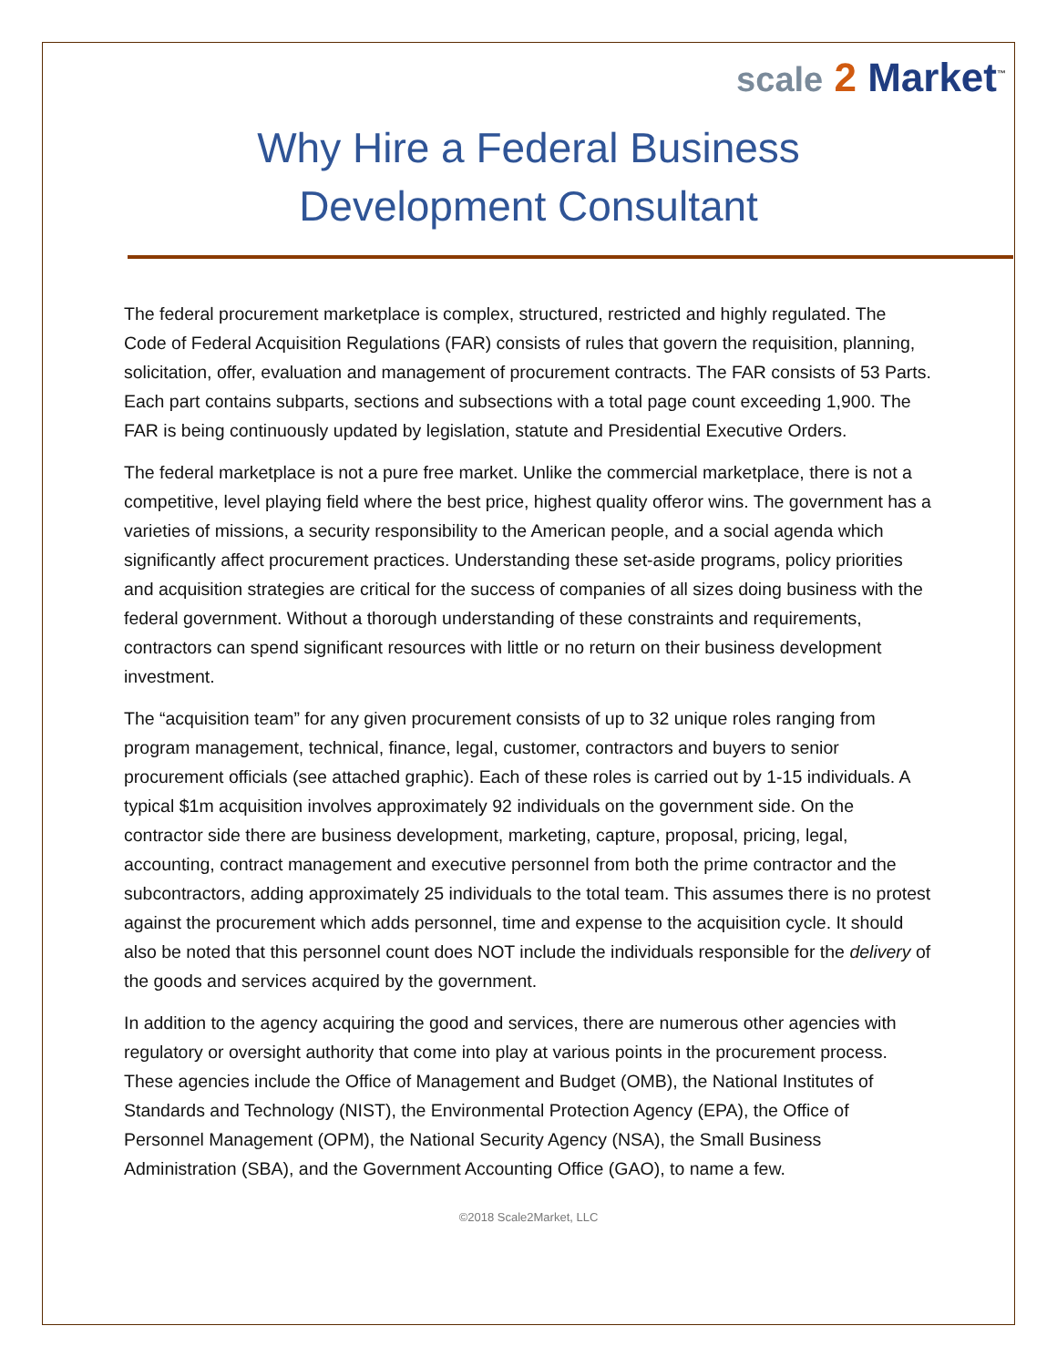scale 2 Market<sup>™</sup>
Why Hire a Federal Business
Development Consultant
The federal procurement marketplace is complex, structured, restricted and highly regulated. The Code of Federal Acquisition Regulations (FAR) consists of rules that govern the requisition, planning, solicitation, offer, evaluation and management of procurement contracts. The FAR consists of 53 Parts. Each part contains subparts, sections and subsections with a total page count exceeding 1,900. The FAR is being continuously updated by legislation, statute and Presidential Executive Orders.
The federal marketplace is not a pure free market. Unlike the commercial marketplace, there is not a competitive, level playing field where the best price, highest quality offeror wins. The government has a varieties of missions, a security responsibility to the American people, and a social agenda which significantly affect procurement practices. Understanding these set-aside programs, policy priorities and acquisition strategies are critical for the success of companies of all sizes doing business with the federal government. Without a thorough understanding of these constraints and requirements, contractors can spend significant resources with little or no return on their business development investment.
The “acquisition team” for any given procurement consists of up to 32 unique roles ranging from program management, technical, finance, legal, customer, contractors and buyers to senior procurement officials (see attached graphic). Each of these roles is carried out by 1-15 individuals. A typical $1m acquisition involves approximately 92 individuals on the government side. On the contractor side there are business development, marketing, capture, proposal, pricing, legal, accounting, contract management and executive personnel from both the prime contractor and the subcontractors, adding approximately 25 individuals to the total team. This assumes there is no protest against the procurement which adds personnel, time and expense to the acquisition cycle. It should also be noted that this personnel count does NOT include the individuals responsible for the delivery of the goods and services acquired by the government.
In addition to the agency acquiring the good and services, there are numerous other agencies with regulatory or oversight authority that come into play at various points in the procurement process. These agencies include the Office of Management and Budget (OMB), the National Institutes of Standards and Technology (NIST), the Environmental Protection Agency (EPA), the Office of Personnel Management (OPM), the National Security Agency (NSA), the Small Business Administration (SBA), and the Government Accounting Office (GAO), to name a few.
©2018 Scale2Market, LLC